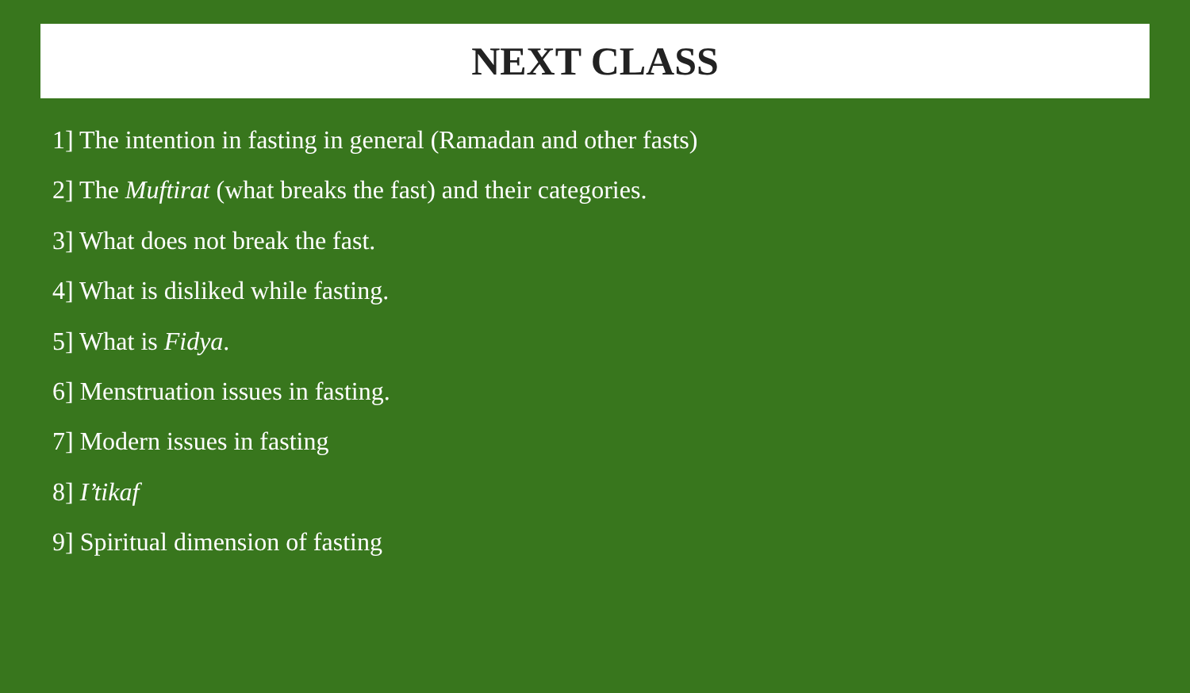NEXT CLASS
1] The intention in fasting in general (Ramadan and other fasts)
2] The Muftirat (what breaks the fast) and their categories.
3] What does not break the fast.
4] What is disliked while fasting.
5] What is Fidya.
6] Menstruation issues in fasting.
7] Modern issues in fasting
8] I’tikaf
9] Spiritual dimension of fasting